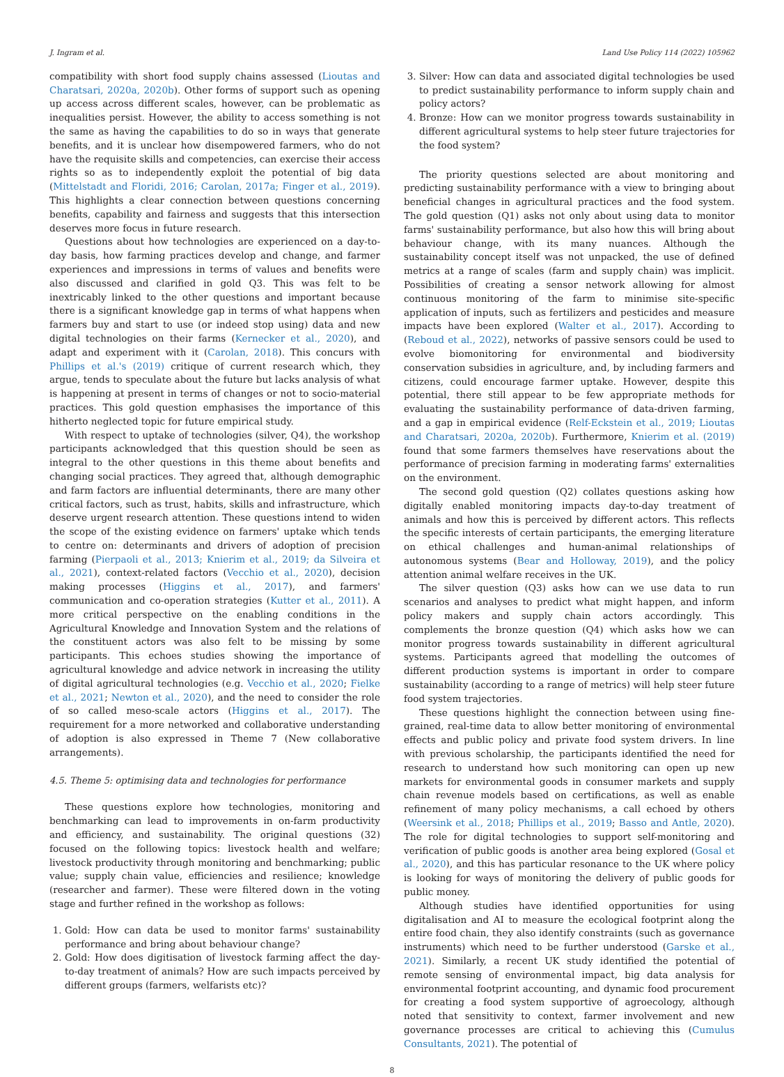J. Ingram et al. Land Use Policy 114 (2022) 105962
compatibility with short food supply chains assessed (Lioutas and Charatsari, 2020a, 2020b). Other forms of support such as opening up access across different scales, however, can be problematic as inequalities persist. However, the ability to access something is not the same as having the capabilities to do so in ways that generate benefits, and it is unclear how disempowered farmers, who do not have the requisite skills and competencies, can exercise their access rights so as to independently exploit the potential of big data (Mittelstadt and Floridi, 2016; Carolan, 2017a; Finger et al., 2019). This highlights a clear connection between questions concerning benefits, capability and fairness and suggests that this intersection deserves more focus in future research.
Questions about how technologies are experienced on a day-to-day basis, how farming practices develop and change, and farmer experiences and impressions in terms of values and benefits were also discussed and clarified in gold Q3. This was felt to be inextricably linked to the other questions and important because there is a significant knowledge gap in terms of what happens when farmers buy and start to use (or indeed stop using) data and new digital technologies on their farms (Kernecker et al., 2020), and adapt and experiment with it (Carolan, 2018). This concurs with Phillips et al.'s (2019) critique of current research which, they argue, tends to speculate about the future but lacks analysis of what is happening at present in terms of changes or not to socio-material practices. This gold question emphasises the importance of this hitherto neglected topic for future empirical study.
With respect to uptake of technologies (silver, Q4), the workshop participants acknowledged that this question should be seen as integral to the other questions in this theme about benefits and changing social practices. They agreed that, although demographic and farm factors are influential determinants, there are many other critical factors, such as trust, habits, skills and infrastructure, which deserve urgent research attention. These questions intend to widen the scope of the existing evidence on farmers' uptake which tends to centre on: determinants and drivers of adoption of precision farming (Pierpaoli et al., 2013; Knierim et al., 2019; da Silveira et al., 2021), context-related factors (Vecchio et al., 2020), decision making processes (Higgins et al., 2017), and farmers' communication and co-operation strategies (Kutter et al., 2011). A more critical perspective on the enabling conditions in the Agricultural Knowledge and Innovation System and the relations of the constituent actors was also felt to be missing by some participants. This echoes studies showing the importance of agricultural knowledge and advice network in increasing the utility of digital agricultural technologies (e.g. Vecchio et al., 2020; Fielke et al., 2021; Newton et al., 2020), and the need to consider the role of so called meso-scale actors (Higgins et al., 2017). The requirement for a more networked and collaborative understanding of adoption is also expressed in Theme 7 (New collaborative arrangements).
4.5. Theme 5: optimising data and technologies for performance
These questions explore how technologies, monitoring and benchmarking can lead to improvements in on-farm productivity and efficiency, and sustainability. The original questions (32) focused on the following topics: livestock health and welfare; livestock productivity through monitoring and benchmarking; public value; supply chain value, efficiencies and resilience; knowledge (researcher and farmer). These were filtered down in the voting stage and further refined in the workshop as follows:
1. Gold: How can data be used to monitor farms' sustainability performance and bring about behaviour change?
2. Gold: How does digitisation of livestock farming affect the day-to-day treatment of animals? How are such impacts perceived by different groups (farmers, welfarists etc)?
3. Silver: How can data and associated digital technologies be used to predict sustainability performance to inform supply chain and policy actors?
4. Bronze: How can we monitor progress towards sustainability in different agricultural systems to help steer future trajectories for the food system?
The priority questions selected are about monitoring and predicting sustainability performance with a view to bringing about beneficial changes in agricultural practices and the food system. The gold question (Q1) asks not only about using data to monitor farms' sustainability performance, but also how this will bring about behaviour change, with its many nuances. Although the sustainability concept itself was not unpacked, the use of defined metrics at a range of scales (farm and supply chain) was implicit. Possibilities of creating a sensor network allowing for almost continuous monitoring of the farm to minimise site-specific application of inputs, such as fertilizers and pesticides and measure impacts have been explored (Walter et al., 2017). According to (Reboud et al., 2022), networks of passive sensors could be used to evolve biomonitoring for environmental and biodiversity conservation subsidies in agriculture, and, by including farmers and citizens, could encourage farmer uptake. However, despite this potential, there still appear to be few appropriate methods for evaluating the sustainability performance of data-driven farming, and a gap in empirical evidence (Relf-Eckstein et al., 2019; Lioutas and Charatsari, 2020a, 2020b). Furthermore, Knierim et al. (2019) found that some farmers themselves have reservations about the performance of precision farming in moderating farms' externalities on the environment.
The second gold question (Q2) collates questions asking how digitally enabled monitoring impacts day-to-day treatment of animals and how this is perceived by different actors. This reflects the specific interests of certain participants, the emerging literature on ethical challenges and human-animal relationships of autonomous systems (Bear and Holloway, 2019), and the policy attention animal welfare receives in the UK.
The silver question (Q3) asks how can we use data to run scenarios and analyses to predict what might happen, and inform policy makers and supply chain actors accordingly. This complements the bronze question (Q4) which asks how we can monitor progress towards sustainability in different agricultural systems. Participants agreed that modelling the outcomes of different production systems is important in order to compare sustainability (according to a range of metrics) will help steer future food system trajectories.
These questions highlight the connection between using fine-grained, real-time data to allow better monitoring of environmental effects and public policy and private food system drivers. In line with previous scholarship, the participants identified the need for research to understand how such monitoring can open up new markets for environmental goods in consumer markets and supply chain revenue models based on certifications, as well as enable refinement of many policy mechanisms, a call echoed by others (Weersink et al., 2018; Phillips et al., 2019; Basso and Antle, 2020). The role for digital technologies to support self-monitoring and verification of public goods is another area being explored (Gosal et al., 2020), and this has particular resonance to the UK where policy is looking for ways of monitoring the delivery of public goods for public money.
Although studies have identified opportunities for using digitalisation and AI to measure the ecological footprint along the entire food chain, they also identify constraints (such as governance instruments) which need to be further understood (Garske et al., 2021). Similarly, a recent UK study identified the potential of remote sensing of environmental impact, big data analysis for environmental footprint accounting, and dynamic food procurement for creating a food system supportive of agroecology, although noted that sensitivity to context, farmer involvement and new governance processes are critical to achieving this (Cumulus Consultants, 2021). The potential of
8